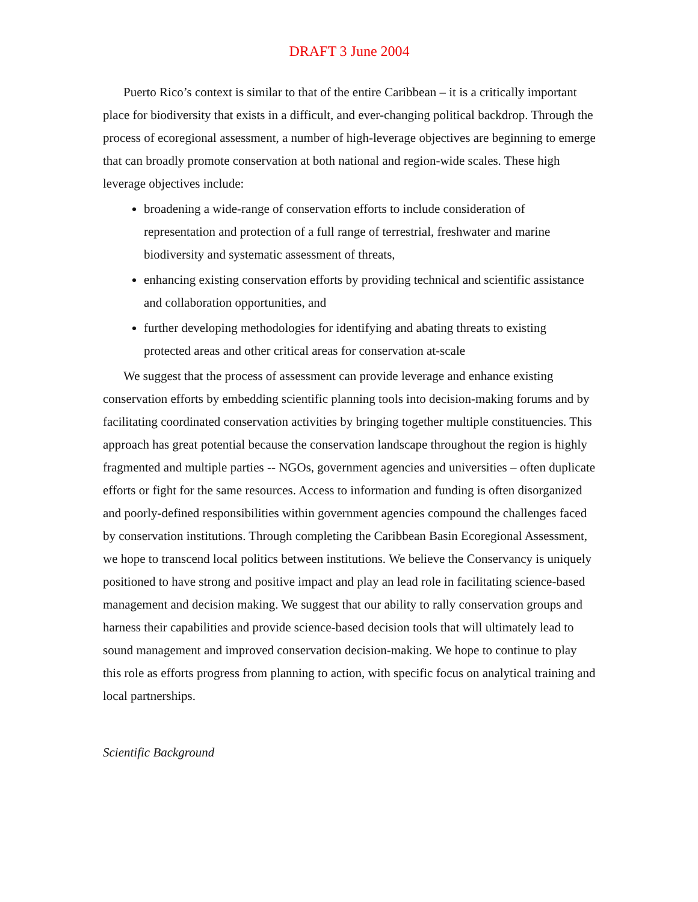DRAFT 3 June 2004
Puerto Rico’s context is similar to that of the entire Caribbean – it is a critically important place for biodiversity that exists in a difficult, and ever-changing political backdrop. Through the process of ecoregional assessment, a number of high-leverage objectives are beginning to emerge that can broadly promote conservation at both national and region-wide scales. These high leverage objectives include:
broadening a wide-range of conservation efforts to include consideration of representation and protection of a full range of terrestrial, freshwater and marine biodiversity and systematic assessment of threats,
enhancing existing conservation efforts by providing technical and scientific assistance and collaboration opportunities, and
further developing methodologies for identifying and abating threats to existing protected areas and other critical areas for conservation at-scale
We suggest that the process of assessment can provide leverage and enhance existing conservation efforts by embedding scientific planning tools into decision-making forums and by facilitating coordinated conservation activities by bringing together multiple constituencies. This approach has great potential because the conservation landscape throughout the region is highly fragmented and multiple parties -- NGOs, government agencies and universities – often duplicate efforts or fight for the same resources. Access to information and funding is often disorganized and poorly-defined responsibilities within government agencies compound the challenges faced by conservation institutions. Through completing the Caribbean Basin Ecoregional Assessment, we hope to transcend local politics between institutions. We believe the Conservancy is uniquely positioned to have strong and positive impact and play an lead role in facilitating science-based management and decision making. We suggest that our ability to rally conservation groups and harness their capabilities and provide science-based decision tools that will ultimately lead to sound management and improved conservation decision-making. We hope to continue to play this role as efforts progress from planning to action, with specific focus on analytical training and local partnerships.
Scientific Background